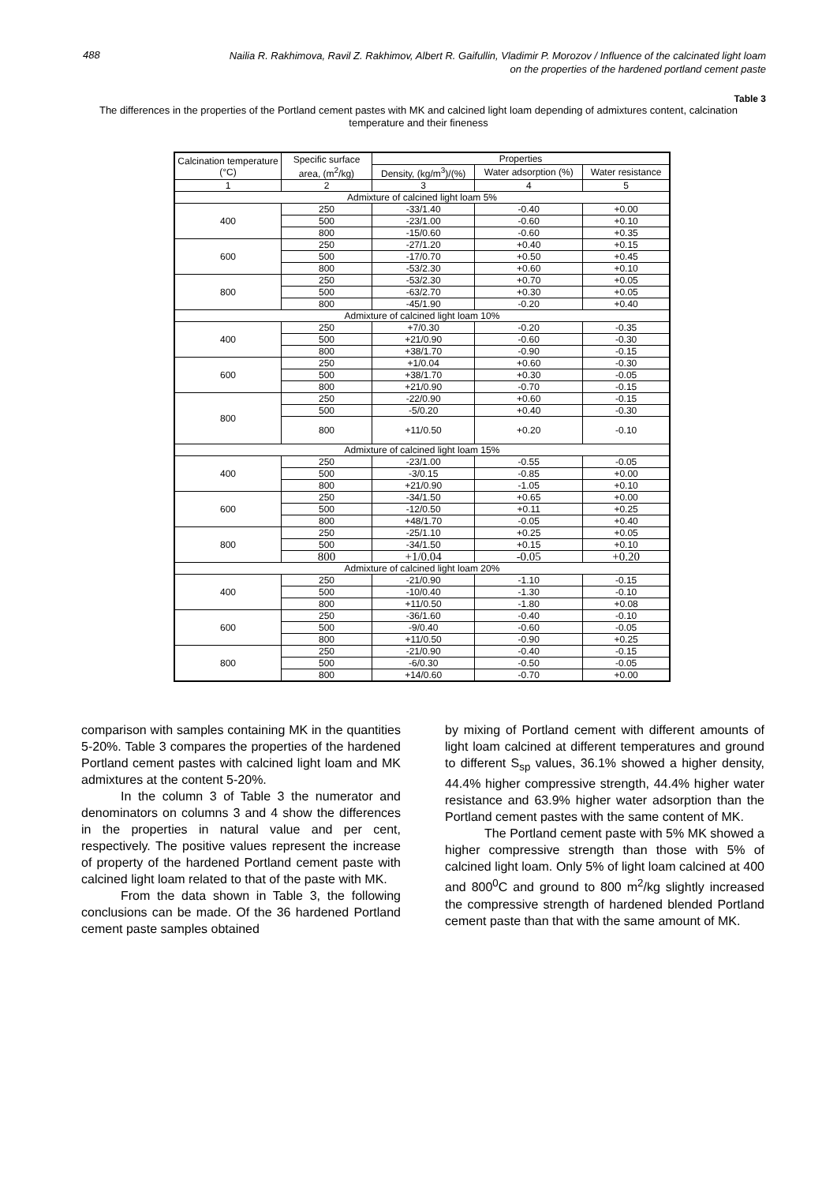488
Nailia R. Rakhimova, Ravil Z. Rakhimov, Albert R. Gaifullin, Vladimir P. Morozov / Influence of the calcinated light loam
on the properties of the hardened portland cement paste
Table 3
The differences in the properties of the Portland cement pastes with MK and calcined light loam depending of admixtures content, calcination temperature and their fineness
| Calcination temperature (°C) | Specific surface area, (m<sup>2</sup>/kg) | Properties | | |
| --- | --- | --- | --- | --- |
| | | Density, (kg/m<sup>3</sup>)/(%) | Water adsorption (%) | Water resistance |
| 1 | 2 | 3 | 4 | 5 |
| Admixture of calcined light loam 5% | | | | |
| 400 | 250 | -33/1.40 | -0.40 | +0.00 |
| | 500 | -23/1.00 | -0.60 | +0.10 |
| | 800 | -15/0.60 | -0.60 | +0.35 |
| 600 | 250 | -27/1.20 | +0.40 | +0.15 |
| | 500 | -17/0.70 | +0.50 | +0.45 |
| | 800 | -53/2.30 | +0.60 | +0.10 |
| 800 | 250 | -53/2.30 | +0.70 | +0.05 |
| | 500 | -63/2.70 | +0.30 | +0.05 |
| | 800 | -45/1.90 | -0.20 | +0.40 |
| Admixture of calcined light loam 10% | | | | |
| 400 | 250 | +7/0.30 | -0.20 | -0.35 |
| | 500 | +21/0.90 | -0.60 | -0.30 |
| | 800 | +38/1.70 | -0.90 | -0.15 |
| 600 | 250 | +1/0.04 | +0.60 | -0.30 |
| | 500 | +38/1.70 | +0.30 | -0.05 |
| | 800 | +21/0.90 | -0.70 | -0.15 |
| 800 | 250 | -22/0.90 | +0.60 | -0.15 |
| | 500 | -5/0.20 | +0.40 | -0.30 |
| | 800 | +11/0.50 | +0.20 | -0.10 |
| Admixture of calcined light loam 15% | | | | |
| 400 | 250 | -23/1.00 | -0.55 | -0.05 |
| | 500 | -3/0.15 | -0.85 | +0.00 |
| | 800 | +21/0.90 | -1.05 | +0.10 |
| 600 | 250 | -34/1.50 | +0.65 | +0.00 |
| | 500 | -12/0.50 | +0.11 | +0.25 |
| | 800 | +48/1.70 | -0.05 | +0.40 |
| 800 | 250 | -25/1.10 | +0.25 | +0.05 |
| | 500 | -34/1.50 | +0.15 | +0.10 |
| | 800 | +1/0.04 | -0.05 | +0.20 |
| Admixture of calcined light loam 20% | | | | |
| 400 | 250 | -21/0.90 | -1.10 | -0.15 |
| | 500 | -10/0.40 | -1.30 | -0.10 |
| | 800 | +11/0.50 | -1.80 | +0.08 |
| 600 | 250 | -36/1.60 | -0.40 | -0.10 |
| | 500 | -9/0.40 | -0.60 | -0.05 |
| | 800 | +11/0.50 | -0.90 | +0.25 |
| 800 | 250 | -21/0.90 | -0.40 | -0.15 |
| | 500 | -6/0.30 | -0.50 | -0.05 |
| | 800 | +14/0.60 | -0.70 | +0.00 |
comparison with samples containing MK in the quantities 5-20%. Table 3 compares the properties of the hardened Portland cement pastes with calcined light loam and MK admixtures at the content 5-20%.
In the column 3 of Table 3 the numerator and denominators on columns 3 and 4 show the differences in the properties in natural value and per cent, respectively. The positive values represent the increase of property of the hardened Portland cement paste with calcined light loam related to that of the paste with MK.
From the data shown in Table 3, the following conclusions can be made. Of the 36 hardened Portland cement paste samples obtained
by mixing of Portland cement with different amounts of light loam calcined at different temperatures and ground to different S<sub>sp</sub> values, 36.1% showed a higher density, 44.4% higher compressive strength, 44.4% higher water resistance and 63.9% higher water adsorption than the Portland cement pastes with the same content of MK.
The Portland cement paste with 5% MK showed a higher compressive strength than those with 5% of calcined light loam. Only 5% of light loam calcined at 400 and 800<sup>0</sup>C and ground to 800 m<sup>2</sup>/kg slightly increased the compressive strength of hardened blended Portland cement paste than that with the same amount of MK.